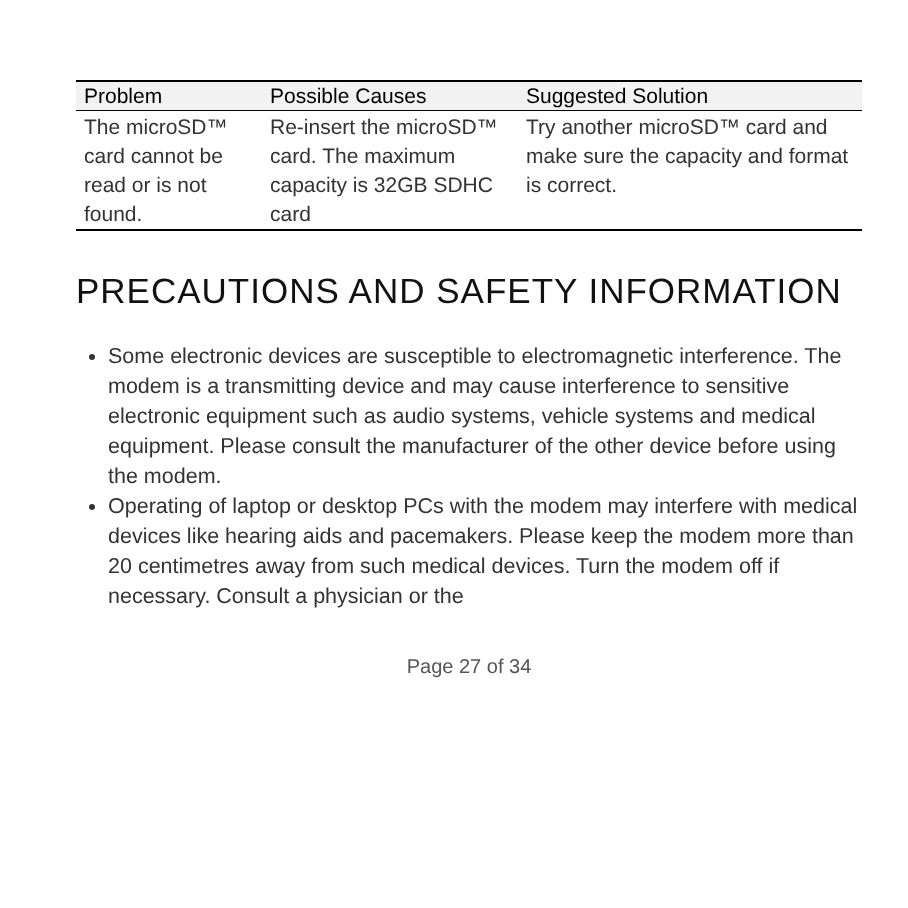| Problem | Possible Causes | Suggested Solution |
| --- | --- | --- |
| The microSD™ card cannot be read or is not found. | Re-insert the microSD™ card. The maximum capacity is 32GB SDHC card | Try another microSD™ card and make sure the capacity and format is correct. |
PRECAUTIONS AND SAFETY INFORMATION
Some electronic devices are susceptible to electromagnetic interference. The modem is a transmitting device and may cause interference to sensitive electronic equipment such as audio systems, vehicle systems and medical equipment. Please consult the manufacturer of the other device before using the modem.
Operating of laptop or desktop PCs with the modem may interfere with medical devices like hearing aids and pacemakers. Please keep the modem more than 20 centimetres away from such medical devices. Turn the modem off if necessary. Consult a physician or the
Page 27 of 34